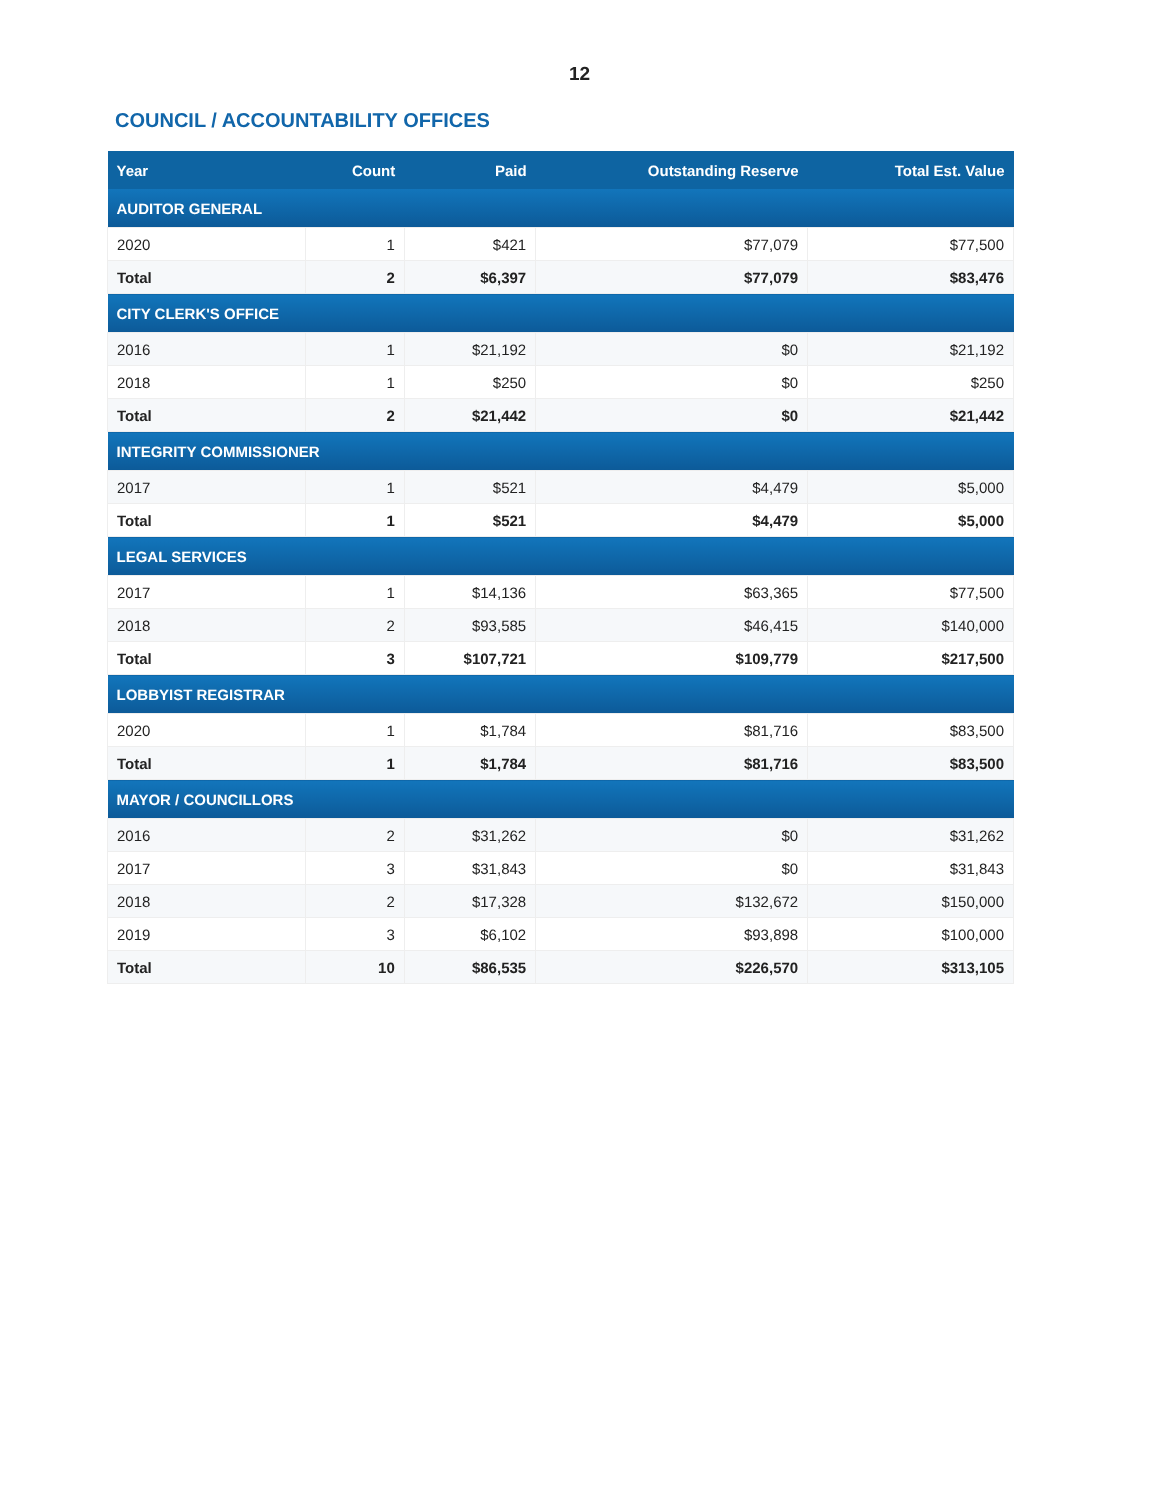12
COUNCIL / ACCOUNTABILITY OFFICES
| Year | Count | Paid | Outstanding Reserve | Total Est. Value |
| --- | --- | --- | --- | --- |
| AUDITOR GENERAL | | | | |
| 2020 | 1 | $421 | $77,079 | $77,500 |
| Total | 2 | $6,397 | $77,079 | $83,476 |
| CITY CLERK'S OFFICE | | | | |
| 2016 | 1 | $21,192 | $0 | $21,192 |
| 2018 | 1 | $250 | $0 | $250 |
| Total | 2 | $21,442 | $0 | $21,442 |
| INTEGRITY COMMISSIONER | | | | |
| 2017 | 1 | $521 | $4,479 | $5,000 |
| Total | 1 | $521 | $4,479 | $5,000 |
| LEGAL SERVICES | | | | |
| 2017 | 1 | $14,136 | $63,365 | $77,500 |
| 2018 | 2 | $93,585 | $46,415 | $140,000 |
| Total | 3 | $107,721 | $109,779 | $217,500 |
| LOBBYIST REGISTRAR | | | | |
| 2020 | 1 | $1,784 | $81,716 | $83,500 |
| Total | 1 | $1,784 | $81,716 | $83,500 |
| MAYOR / COUNCILLORS | | | | |
| 2016 | 2 | $31,262 | $0 | $31,262 |
| 2017 | 3 | $31,843 | $0 | $31,843 |
| 2018 | 2 | $17,328 | $132,672 | $150,000 |
| 2019 | 3 | $6,102 | $93,898 | $100,000 |
| Total | 10 | $86,535 | $226,570 | $313,105 |